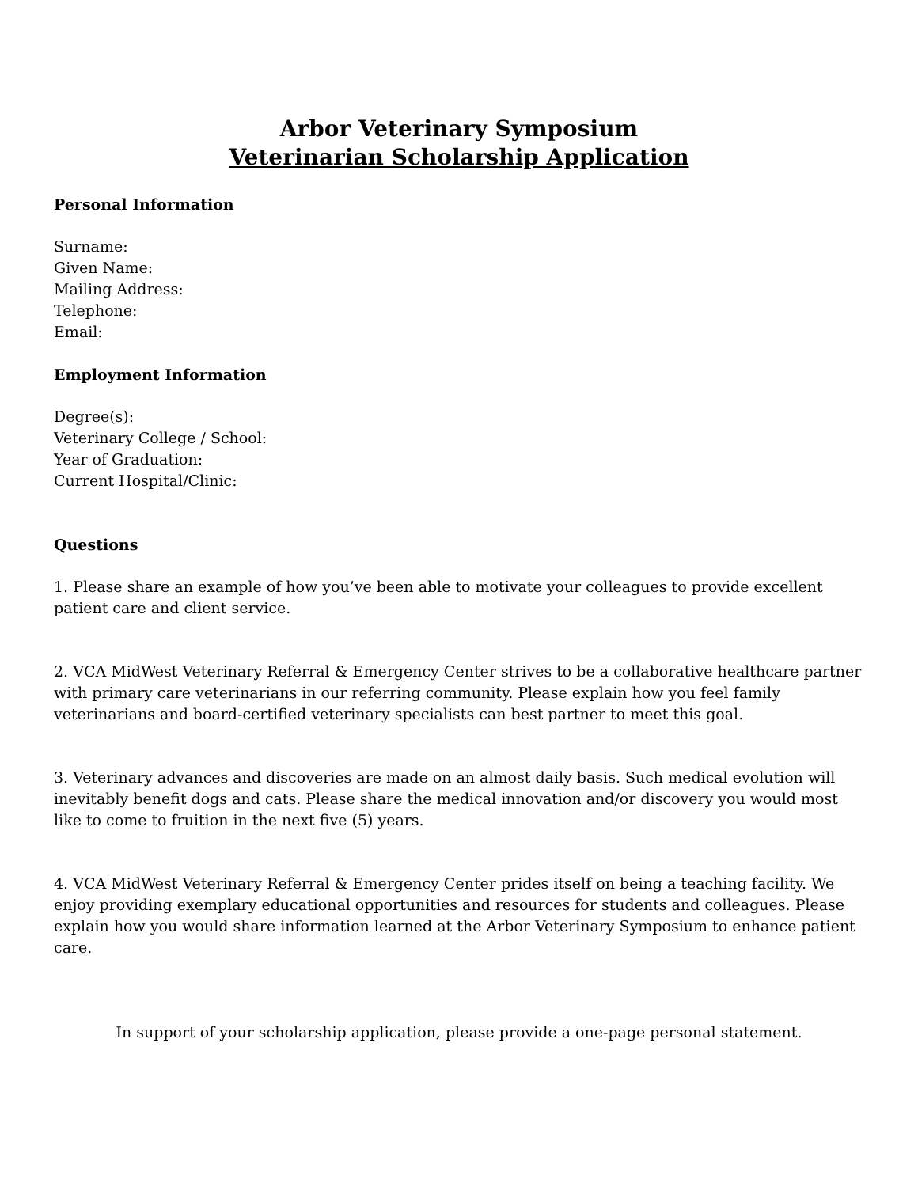Arbor Veterinary Symposium
Veterinarian Scholarship Application
Personal Information
Surname:
Given Name:
Mailing Address:
Telephone:
Email:
Employment Information
Degree(s):
Veterinary College / School:
Year of Graduation:
Current Hospital/Clinic:
Questions
1. Please share an example of how you’ve been able to motivate your colleagues to provide excellent patient care and client service.
2. VCA MidWest Veterinary Referral & Emergency Center strives to be a collaborative healthcare partner with primary care veterinarians in our referring community. Please explain how you feel family veterinarians and board-certified veterinary specialists can best partner to meet this goal.
3. Veterinary advances and discoveries are made on an almost daily basis. Such medical evolution will inevitably benefit dogs and cats. Please share the medical innovation and/or discovery you would most like to come to fruition in the next five (5) years.
4. VCA MidWest Veterinary Referral & Emergency Center prides itself on being a teaching facility. We enjoy providing exemplary educational opportunities and resources for students and colleagues. Please explain how you would share information learned at the Arbor Veterinary Symposium to enhance patient care.
In support of your scholarship application, please provide a one-page personal statement.